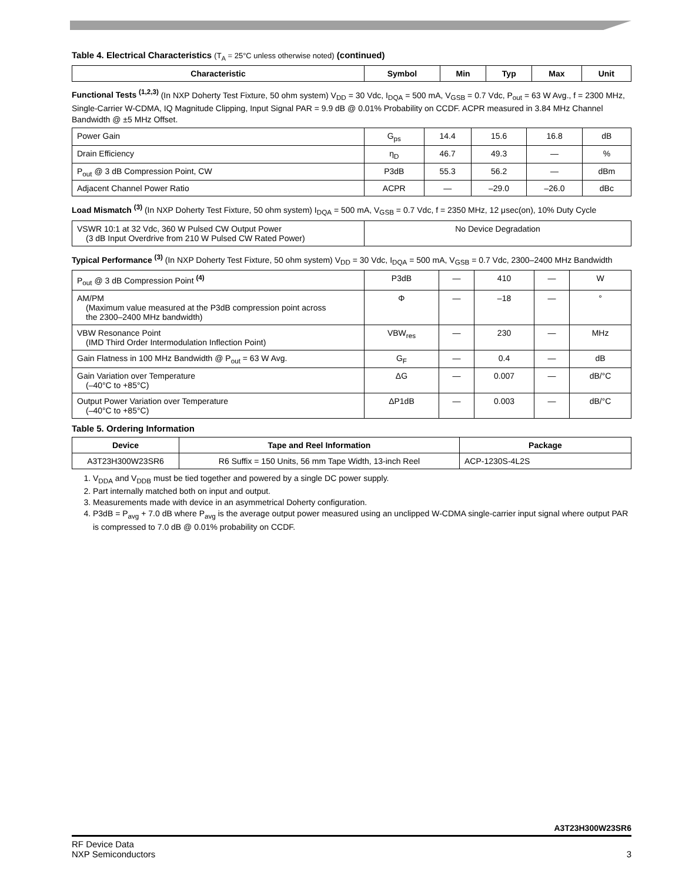Table 4. Electrical Characteristics (T<sub>A</sub> = 25°C unless otherwise noted) (continued)
| Characteristic | Symbol | Min | Typ | Max | Unit |
| --- | --- | --- | --- | --- | --- |
Functional Tests <sup>(1,2,3)</sup> (In NXP Doherty Test Fixture, 50 ohm system) V<sub>DD</sub> = 30 Vdc, I<sub>DQA</sub> = 500 mA, V<sub>GSB</sub> = 0.7 Vdc, P<sub>out</sub> = 63 W Avg., f = 2300 MHz, Single-Carrier W-CDMA, IQ Magnitude Clipping, Input Signal PAR = 9.9 dB @ 0.01% Probability on CCDF. ACPR measured in 3.84 MHz Channel Bandwidth @ ±5 MHz Offset.
| Power Gain | G<sub>ps</sub> | 14.4 | 15.6 | 16.8 | dB |
| Drain Efficiency | η<sub>D</sub> | 46.7 | 49.3 | — | % |
| P<sub>out</sub> @ 3 dB Compression Point, CW | P3dB | 55.3 | 56.2 | — | dBm |
| Adjacent Channel Power Ratio | ACPR | — | –29.0 | –26.0 | dBc |
Load Mismatch <sup>(3)</sup> (In NXP Doherty Test Fixture, 50 ohm system) I<sub>DQA</sub> = 500 mA, V<sub>GSB</sub> = 0.7 Vdc, f = 2350 MHz, 12 μsec(on), 10% Duty Cycle
| VSWR 10:1 at 32 Vdc, 360 W Pulsed CW Output Power (3 dB Input Overdrive from 210 W Pulsed CW Rated Power) | No Device Degradation |
Typical Performance <sup>(3)</sup> (In NXP Doherty Test Fixture, 50 ohm system) V<sub>DD</sub> = 30 Vdc, I<sub>DQA</sub> = 500 mA, V<sub>GSB</sub> = 0.7 Vdc, 2300–2400 MHz Bandwidth
| P<sub>out</sub> @ 3 dB Compression Point <sup>(4)</sup> | P3dB | — | 410 | — | W |
| AM/PM (Maximum value measured at the P3dB compression point across the 2300–2400 MHz bandwidth) | Φ | — | –18 | — | ° |
| VBW Resonance Point (IMD Third Order Intermodulation Inflection Point) | VBW<sub>res</sub> | — | 230 | — | MHz |
| Gain Flatness in 100 MHz Bandwidth @ P<sub>out</sub> = 63 W Avg. | G<sub>F</sub> | — | 0.4 | — | dB |
| Gain Variation over Temperature (–40°C to +85°C) | ΔG | — | 0.007 | — | dB/°C |
| Output Power Variation over Temperature (–40°C to +85°C) | ΔP1dB | — | 0.003 | — | dB/°C |
Table 5. Ordering Information
| Device | Tape and Reel Information | Package |
| --- | --- | --- |
| A3T23H300W23SR6 | R6 Suffix = 150 Units, 56 mm Tape Width, 13-inch Reel | ACP-1230S-4L2S |
1. V<sub>DDA</sub> and V<sub>DDB</sub> must be tied together and powered by a single DC power supply.
2. Part internally matched both on input and output.
3. Measurements made with device in an asymmetrical Doherty configuration.
4. P3dB = P<sub>avg</sub> + 7.0 dB where P<sub>avg</sub> is the average output power measured using an unclipped W-CDMA single-carrier input signal where output PAR is compressed to 7.0 dB @ 0.01% probability on CCDF.
A3T23H300W23SR6
RF Device Data
NXP Semiconductors
3